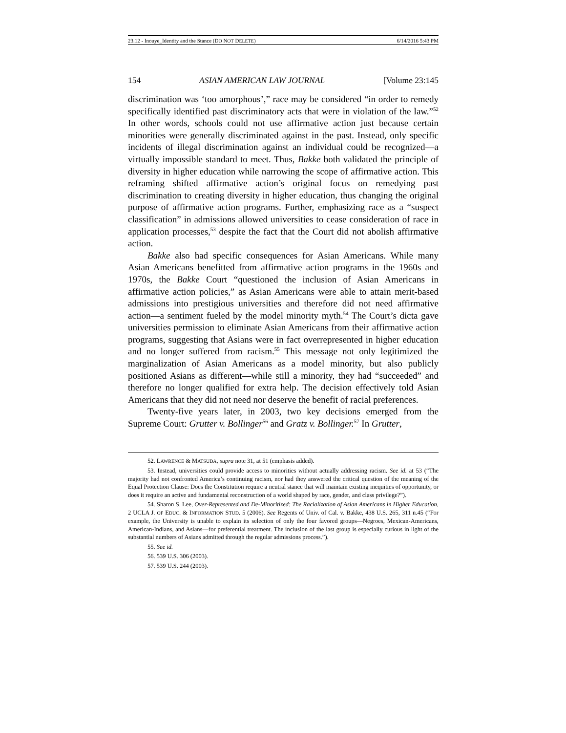23.12 - Inouye_Identity and the Stance (DO NOT DELETE) 6/14/2016 5:43 PM
154 ASIAN AMERICAN LAW JOURNAL [Volume 23:145
discrimination was ‘too amorphous’,” race may be considered “in order to remedy specifically identified past discriminatory acts that were in violation of the law.”<sup>52</sup> In other words, schools could not use affirmative action just because certain minorities were generally discriminated against in the past. Instead, only specific incidents of illegal discrimination against an individual could be recognized—a virtually impossible standard to meet. Thus, Bakke both validated the principle of diversity in higher education while narrowing the scope of affirmative action. This reframing shifted affirmative action’s original focus on remedying past discrimination to creating diversity in higher education, thus changing the original purpose of affirmative action programs. Further, emphasizing race as a “suspect classification” in admissions allowed universities to cease consideration of race in application processes,<sup>53</sup> despite the fact that the Court did not abolish affirmative action.
Bakke also had specific consequences for Asian Americans. While many Asian Americans benefitted from affirmative action programs in the 1960s and 1970s, the Bakke Court “questioned the inclusion of Asian Americans in affirmative action policies,” as Asian Americans were able to attain merit-based admissions into prestigious universities and therefore did not need affirmative action—a sentiment fueled by the model minority myth.<sup>54</sup> The Court’s dicta gave universities permission to eliminate Asian Americans from their affirmative action programs, suggesting that Asians were in fact overrepresented in higher education and no longer suffered from racism.<sup>55</sup> This message not only legitimized the marginalization of Asian Americans as a model minority, but also publicly positioned Asians as different—while still a minority, they had “succeeded” and therefore no longer qualified for extra help. The decision effectively told Asian Americans that they did not need nor deserve the benefit of racial preferences.
Twenty-five years later, in 2003, two key decisions emerged from the Supreme Court: Grutter v. Bollinger<sup>56</sup> and Gratz v. Bollinger.<sup>57</sup> In Grutter,
52. LAWRENCE & MATSUDA, supra note 31, at 51 (emphasis added).
53. Instead, universities could provide access to minorities without actually addressing racism. See id. at 53 (“The majority had not confronted America’s continuing racism, nor had they answered the critical question of the meaning of the Equal Protection Clause: Does the Constitution require a neutral stance that will maintain existing inequities of opportunity, or does it require an active and fundamental reconstruction of a world shaped by race, gender, and class privilege?”).
54. Sharon S. Lee, Over-Represented and De-Minoritized: The Racialization of Asian Americans in Higher Education, 2 UCLA J. OF EDUC. & INFORMATION STUD. 5 (2006). See Regents of Univ. of Cal. v. Bakke, 438 U.S. 265, 311 n.45 (“For example, the University is unable to explain its selection of only the four favored groups—Negroes, Mexican-Americans, American-Indians, and Asians—for preferential treatment. The inclusion of the last group is especially curious in light of the substantial numbers of Asians admitted through the regular admissions process.”).
55. See id.
56. 539 U.S. 306 (2003).
57. 539 U.S. 244 (2003).